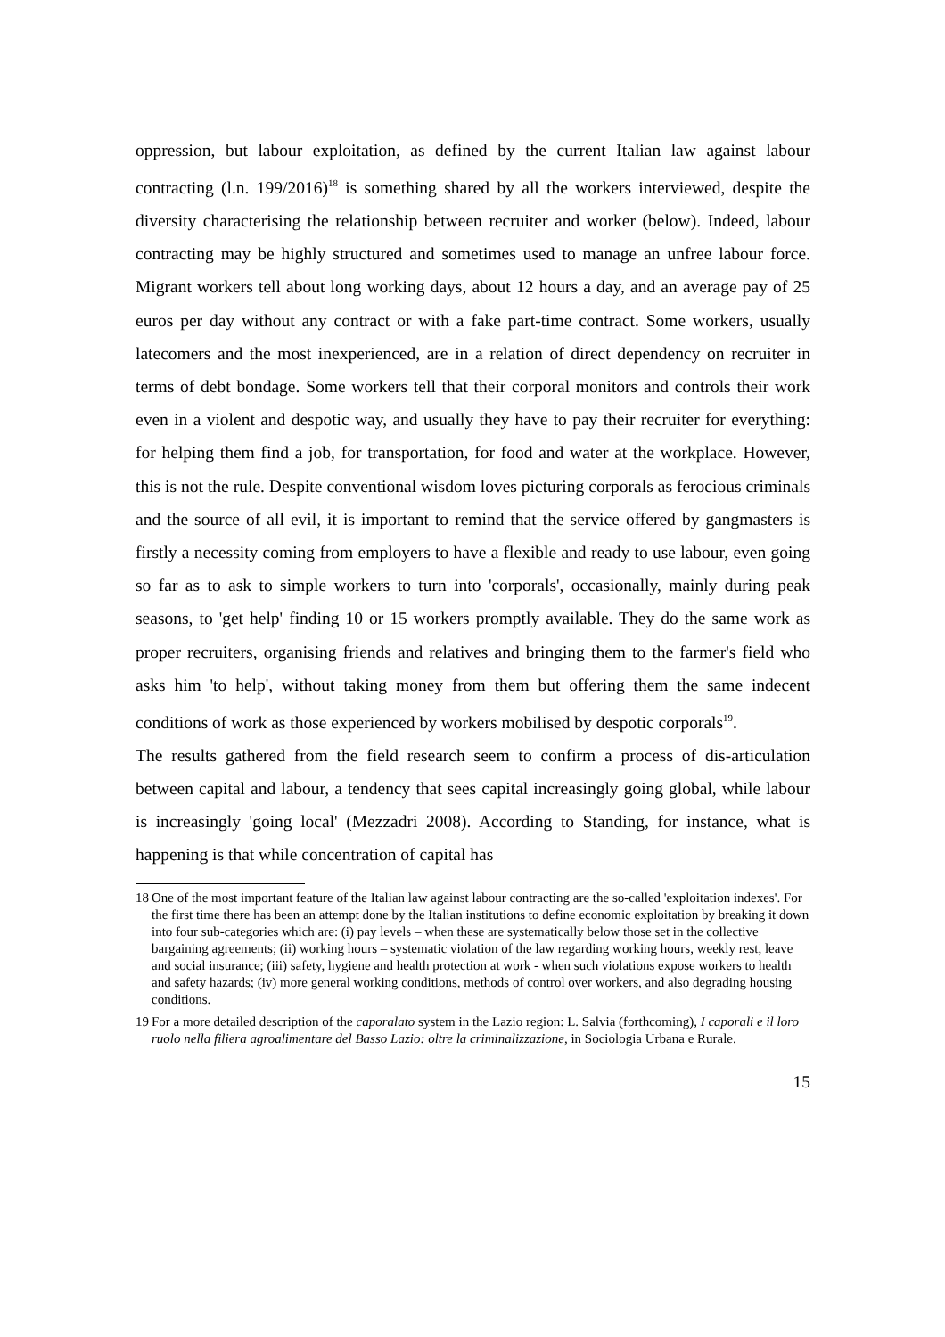oppression, but labour exploitation, as defined by the current Italian law against labour contracting (l.n. 199/2016)<sup>18</sup> is something shared by all the workers interviewed, despite the diversity characterising the relationship between recruiter and worker (below). Indeed, labour contracting may be highly structured and sometimes used to manage an unfree labour force. Migrant workers tell about long working days, about 12 hours a day, and an average pay of 25 euros per day without any contract or with a fake part-time contract. Some workers, usually latecomers and the most inexperienced, are in a relation of direct dependency on recruiter in terms of debt bondage. Some workers tell that their corporal monitors and controls their work even in a violent and despotic way, and usually they have to pay their recruiter for everything: for helping them find a job, for transportation, for food and water at the workplace. However, this is not the rule. Despite conventional wisdom loves picturing corporals as ferocious criminals and the source of all evil, it is important to remind that the service offered by gangmasters is firstly a necessity coming from employers to have a flexible and ready to use labour, even going so far as to ask to simple workers to turn into 'corporals', occasionally, mainly during peak seasons, to 'get help' finding 10 or 15 workers promptly available. They do the same work as proper recruiters, organising friends and relatives and bringing them to the farmer's field who asks him 'to help', without taking money from them but offering them the same indecent conditions of work as those experienced by workers mobilised by despotic corporals<sup>19</sup>.
The results gathered from the field research seem to confirm a process of dis-articulation between capital and labour, a tendency that sees capital increasingly going global, while labour is increasingly 'going local' (Mezzadri 2008). According to Standing, for instance, what is happening is that while concentration of capital has
18 One of the most important feature of the Italian law against labour contracting are the so-called 'exploitation indexes'. For the first time there has been an attempt done by the Italian institutions to define economic exploitation by breaking it down into four sub-categories which are: (i) pay levels – when these are systematically below those set in the collective bargaining agreements; (ii) working hours – systematic violation of the law regarding working hours, weekly rest, leave and social insurance; (iii) safety, hygiene and health protection at work - when such violations expose workers to health and safety hazards; (iv) more general working conditions, methods of control over workers, and also degrading housing conditions.
19 For a more detailed description of the caporalato system in the Lazio region: L. Salvia (forthcoming), I caporali e il loro ruolo nella filiera agroalimentare del Basso Lazio: oltre la criminalizzazione, in Sociologia Urbana e Rurale.
15